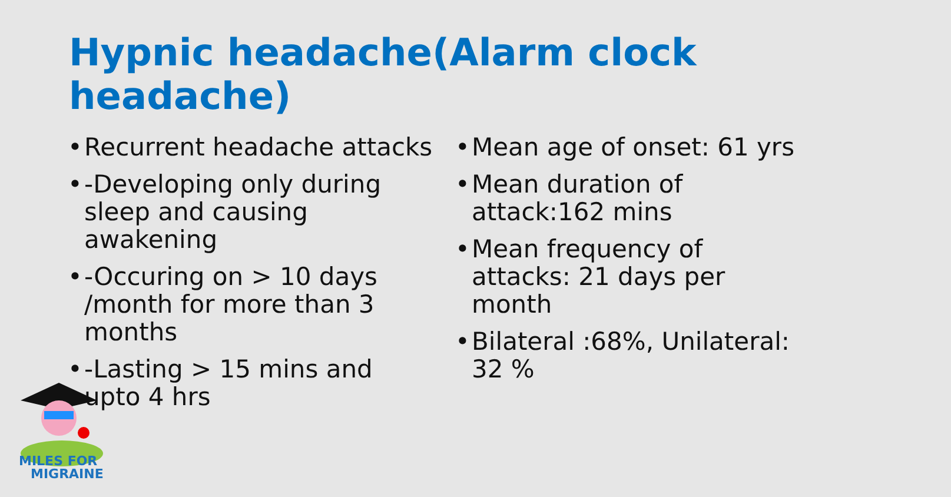Hypnic headache(Alarm clock headache)
• Recurrent headache attacks
• -Developing only during sleep and causing awakening
• -Occuring on > 10 days /month for more than 3 months
• -Lasting > 15 mins and upto 4 hrs
• Mean age of onset: 61 yrs
• Mean duration of attack:162 mins
• Mean frequency of attacks: 21 days per month
• Bilateral :68%, Unilateral: 32 %
MILES FOR
MIGRAINE